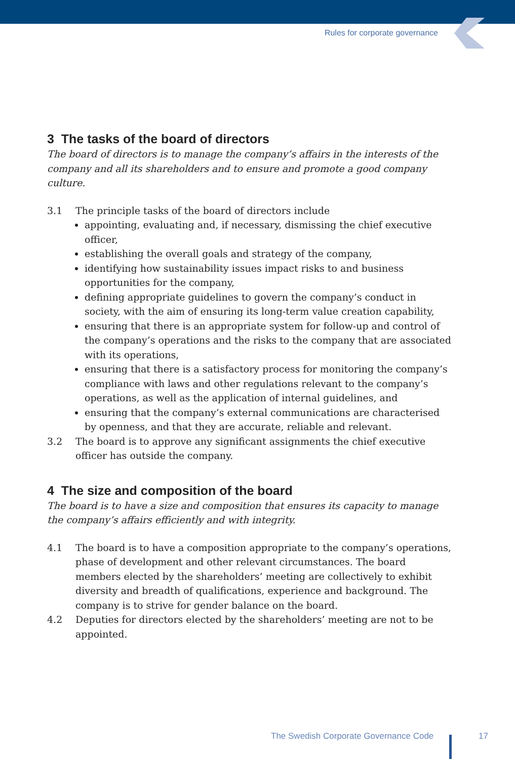Rules for corporate governance
3 The tasks of the board of directors
The board of directors is to manage the company’s affairs in the interests of the company and all its shareholders and to ensure and promote a good company culture.
3.1 The principle tasks of the board of directors include
appointing, evaluating and, if necessary, dismissing the chief executive officer,
establishing the overall goals and strategy of the company,
identifying how sustainability issues impact risks to and business opportunities for the company,
defining appropriate guidelines to govern the company’s conduct in society, with the aim of ensuring its long-term value creation capability,
ensuring that there is an appropriate system for follow-up and control of the company’s operations and the risks to the company that are associated with its operations,
ensuring that there is a satisfactory process for monitoring the company’s compliance with laws and other regulations relevant to the company’s operations, as well as the application of internal guidelines, and
ensuring that the company’s external communications are characterised by openness, and that they are accurate, reliable and relevant.
3.2 The board is to approve any significant assignments the chief executive officer has outside the company.
4 The size and composition of the board
The board is to have a size and composition that ensures its capacity to manage the company’s affairs efficiently and with integrity.
4.1 The board is to have a composition appropriate to the company’s operations, phase of development and other relevant circumstances. The board members elected by the shareholders’ meeting are collectively to exhibit diversity and breadth of qualifications, experience and background. The company is to strive for gender balance on the board.
4.2 Deputies for directors elected by the shareholders’ meeting are not to be appointed.
The Swedish Corporate Governance Code
17